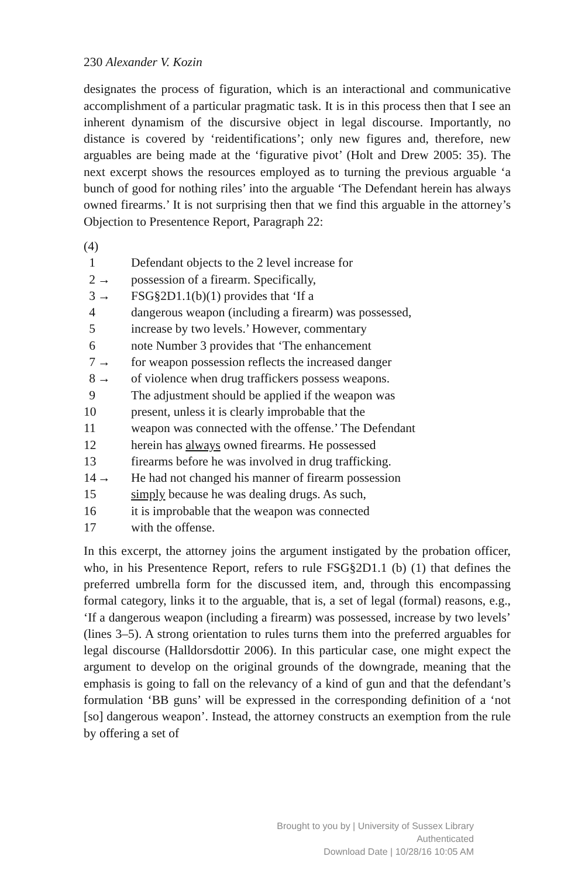230 Alexander V. Kozin
designates the process of figuration, which is an interactional and communicative accomplishment of a particular pragmatic task. It is in this process then that I see an inherent dynamism of the discursive object in legal discourse. Importantly, no distance is covered by ‘reidentifications’; only new figures and, therefore, new arguables are being made at the ‘figurative pivot’ (Holt and Drew 2005: 35). The next excerpt shows the resources employed as to turning the previous arguable ‘a bunch of good for nothing riles’ into the arguable ‘The Defendant herein has always owned firearms.’ It is not surprising then that we find this arguable in the attorney’s Objection to Presentence Report, Paragraph 22:
(4)
1 Defendant objects to the 2 level increase for
2 → possession of a firearm. Specifically,
3 → FSG§2D1.1(b)(1) provides that ‘If a
4 dangerous weapon (including a firearm) was possessed,
5 increase by two levels.’ However, commentary
6 note Number 3 provides that ‘The enhancement
7 → for weapon possession reflects the increased danger
8 → of violence when drug traffickers possess weapons.
9 The adjustment should be applied if the weapon was
10 present, unless it is clearly improbable that the
11 weapon was connected with the offense.’ The Defendant
12 herein has always owned firearms. He possessed
13 firearms before he was involved in drug trafficking.
14 → He had not changed his manner of firearm possession
15 simply because he was dealing drugs. As such,
16 it is improbable that the weapon was connected
17 with the offense.
In this excerpt, the attorney joins the argument instigated by the probation officer, who, in his Presentence Report, refers to rule FSG§2D1.1 (b) (1) that defines the preferred umbrella form for the discussed item, and, through this encompassing formal category, links it to the arguable, that is, a set of legal (formal) reasons, e.g., ‘If a dangerous weapon (including a firearm) was possessed, increase by two levels’ (lines 3–5). A strong orientation to rules turns them into the preferred arguables for legal discourse (Halldorsdottir 2006). In this particular case, one might expect the argument to develop on the original grounds of the downgrade, meaning that the emphasis is going to fall on the relevancy of a kind of gun and that the defendant’s formulation ‘BB guns’ will be expressed in the corresponding definition of a ‘not [so] dangerous weapon’. Instead, the attorney constructs an exemption from the rule by offering a set of
Brought to you by | University of Sussex Library
Authenticated
Download Date | 10/28/16 10:05 AM